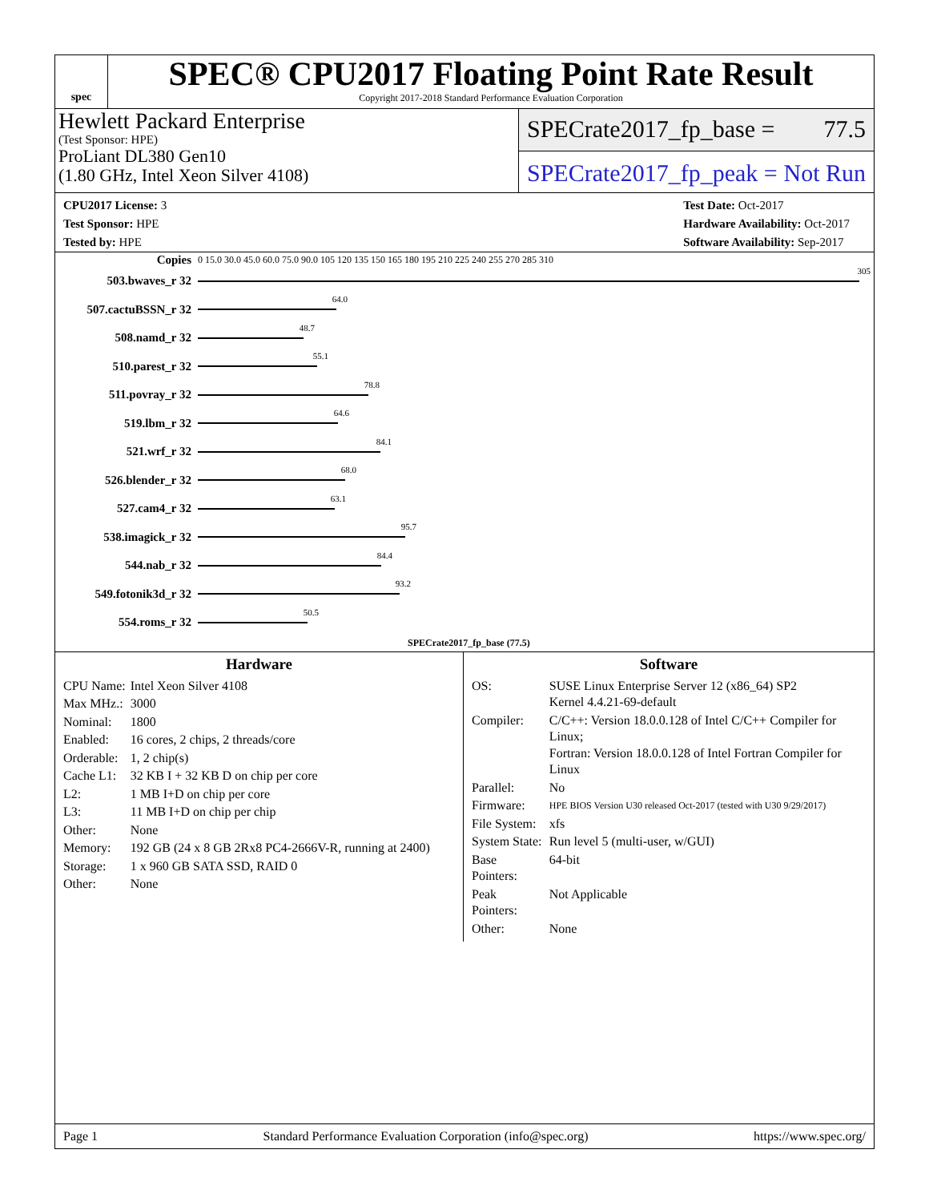spec
SPEC® CPU2017 Floating Point Rate Result
Copyright 2017-2018 Standard Performance Evaluation Corporation
Hewlett Packard Enterprise
(Test Sponsor: HPE)
ProLiant DL380 Gen10
(1.80 GHz, Intel Xeon Silver 4108)
SPECrate2017_fp_base = 77.5
SPECrate2017_fp_peak = Not Run
CPU2017 License: 3
Test Sponsor: HPE
Tested by: HPE
Test Date: Oct-2017
Hardware Availability: Oct-2017
Software Availability: Sep-2017
Copies
0 15.0 30.0 45.0 60.0 75.0 90.0 105 120 135 150 165 180 195 210 225 240 255 270 285 310
503.bwaves_r 32
305
507.cactuBSSN_r 32
64.0
508.namd_r 32
48.7
510.parest_r 32
55.1
511.povray_r 32
78.8
519.lbm_r 32
64.6
521.wrf_r 32
84.1
526.blender_r 32
68.0
527.cam4_r 32
63.1
538.imagick_r 32
95.7
544.nab_r 32
84.4
549.fotonik3d_r 32
93.2
554.roms_r 32
50.5
SPECrate2017_fp_base (77.5)
Hardware
| CPU Name: | Intel Xeon Silver 4108 |
| Max MHz.: | 3000 |
| Nominal: | 1800 |
| Enabled: | 16 cores, 2 chips, 2 threads/core |
| Orderable: | 1, 2 chip(s) |
| Cache L1: | 32 KB I + 32 KB D on chip per core |
| L2: | 1 MB I+D on chip per core |
| L3: | 11 MB I+D on chip per chip |
| Other: | None |
| Memory: | 192 GB (24 x 8 GB 2Rx8 PC4-2666V-R, running at 2400) |
| Storage: | 1 x 960 GB SATA SSD, RAID 0 |
| Other: | None |
Software
| OS: | SUSE Linux Enterprise Server 12 (x86_64) SP2 Kernel 4.4.21-69-default |
| Compiler: | C/C++: Version 18.0.0.128 of Intel C/C++ Compiler for Linux; Fortran: Version 18.0.0.128 of Intel Fortran Compiler for Linux |
| Parallel: | No |
| Firmware: | HPE BIOS Version U30 released Oct-2017 (tested with U30 9/29/2017) |
| File System: | xfs |
| System State: | Run level 5 (multi-user, w/GUI) |
| Base Pointers: | 64-bit |
| Peak Pointers: | Not Applicable |
| Other: | None |
Page 1 Standard Performance Evaluation Corporation (info@spec.org) https://www.spec.org/